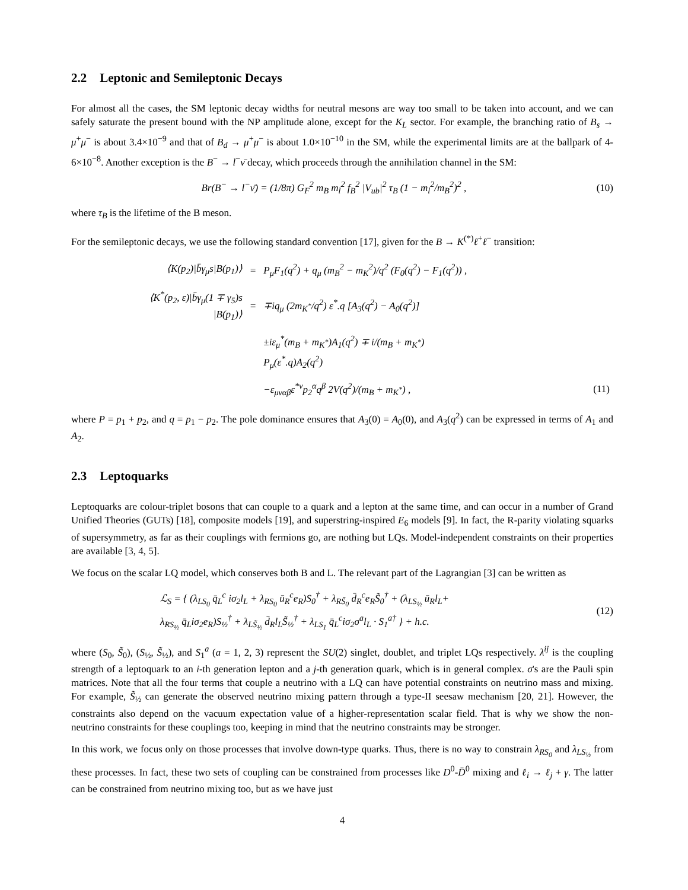2.2 Leptonic and Semileptonic Decays
For almost all the cases, the SM leptonic decay widths for neutral mesons are way too small to be taken into account, and we can safely saturate the present bound with the NP amplitude alone, except for the K<sub>L</sub> sector. For example, the branching ratio of B<sub>s</sub> → μ<sup>+</sup>μ<sup>−</sup> is about 3.4×10<sup>−9</sup> and that of B<sub>d</sub> → μ<sup>+</sup>μ<sup>−</sup> is about 1.0×10<sup>−10</sup> in the SM, while the experimental limits are at the ballpark of 4-6×10<sup>−8</sup>. Another exception is the B<sup>−</sup> → l<sup>−</sup>ν̄ decay, which proceeds through the annihilation channel in the SM:
Br(B<sup>−</sup> → l<sup>−</sup>ν̄) = (1/8π) G<sub>F</sub><sup>2</sup> m<sub>B</sub> m<sub>l</sub><sup>2</sup> f<sub>B</sub><sup>2</sup> |V<sub>ub</sub>|<sup>2</sup> τ<sub>B</sub> (1 − m<sub>l</sub><sup>2</sup>/m<sub>B</sub><sup>2</sup>)<sup>2</sup> ,
(10)
where τ<sub>B</sub> is the lifetime of the B meson.
For the semileptonic decays, we use the following standard convention [17], given for the B → K<sup>(*)</sup>ℓ<sup>+</sup>ℓ<sup>−</sup> transition:
| ⟨K(p<sub>2</sub>)/b̄γ<sub>μ</sub>s/B(p<sub>1</sub>)⟩ | = | P<sub>μ</sub>F<sub>1</sub>(q<sup>2</sup>) + q<sub>μ</sub> (m<sub>B</sub><sup>2</sup> − m<sub>K</sub><sup>2</sup>)/q<sup>2</sup> (F<sub>0</sub>(q<sup>2</sup>) − F<sub>1</sub>(q<sup>2</sup>)) , | |
| ⟨K<sup>*</sup>(p<sub>2</sub>, ε)/b̄γ<sub>μ</sub>(1 ∓ γ<sub>5</sub>)s /B(p<sub>1</sub>)⟩ | = | ∓iq<sub>μ</sub> (2m<sub>K<sup>*</sup></sub>/q<sup>2</sup>) ε<sup>*</sup>.q [A<sub>3</sub>(q<sup>2</sup>) − A<sub>0</sub>(q<sup>2</sup>)] | |
| | | ±iε<sub>μ</sub><sup>*</sup>(m<sub>B</sub> + m<sub>K<sup>*</sup></sub>)A<sub>1</sub>(q<sup>2</sup>) ∓ i/(m<sub>B</sub> + m<sub>K<sup>*</sup></sub>) P<sub>μ</sub>(ε<sup>*</sup>.q)A<sub>2</sub>(q<sup>2</sup>) | |
| | | −ε<sub>μναβ</sub>ε<sup>*ν</sup>p<sub>2</sub><sup>α</sup>q<sup>β</sup> 2V(q<sup>2</sup>)/(m<sub>B</sub> + m<sub>K<sup>*</sup></sub>) , | (11) |
where P = p<sub>1</sub> + p<sub>2</sub>, and q = p<sub>1</sub> − p<sub>2</sub>. The pole dominance ensures that A<sub>3</sub>(0) = A<sub>0</sub>(0), and A<sub>3</sub>(q<sup>2</sup>) can be expressed in terms of A<sub>1</sub> and A<sub>2</sub>.
2.3 Leptoquarks
Leptoquarks are colour-triplet bosons that can couple to a quark and a lepton at the same time, and can occur in a number of Grand Unified Theories (GUTs) [18], composite models [19], and superstring-inspired E<sub>6</sub> models [9]. In fact, the R-parity violating squarks of supersymmetry, as far as their couplings with fermions go, are nothing but LQs. Model-independent constraints on their properties are available [3, 4, 5].
We focus on the scalar LQ model, which conserves both B and L. The relevant part of the Lagrangian [3] can be written as
ℒ<sub>S</sub> = { (λ<sub>LS<sub>0</sub></sub> q̄<sub>L</sub><sup>c</sup> iσ<sub>2</sub>l<sub>L</sub> + λ<sub>RS<sub>0</sub></sub> ū<sub>R</sub><sup>c</sup>e<sub>R</sub>)S<sub>0</sub><sup>†</sup> + λ<sub>RS̃<sub>0</sub></sub> d̄<sub>R</sub><sup>c</sup>e<sub>R</sub>S̃<sub>0</sub><sup>†</sup> + (λ<sub>LS<sub>½</sub></sub> ū<sub>R</sub>l<sub>L</sub>+
λ<sub>RS<sub>½</sub></sub> q̄<sub>L</sub>iσ<sub>2</sub>e<sub>R</sub>)S<sub>½</sub><sup>†</sup> + λ<sub>LS̃<sub>½</sub></sub> d̄<sub>R</sub>l<sub>L</sub>S̃<sub>½</sub><sup>†</sup> + λ<sub>LS<sub>1</sub></sub> q̄<sub>L</sub><sup>c</sup>iσ<sub>2</sub>σ<sup>a</sup>l<sub>L</sub> · S<sub>1</sub><sup>a†</sup> } + h.c.
(12)
where (S<sub>0</sub>, S̃<sub>0</sub>), (S<sub>½</sub>, S̃<sub>½</sub>), and S<sub>1</sub><sup>a</sup> (a = 1, 2, 3) represent the SU(2) singlet, doublet, and triplet LQs respectively. λ<sup>ij</sup> is the coupling strength of a leptoquark to an i-th generation lepton and a j-th generation quark, which is in general complex. σ's are the Pauli spin matrices. Note that all the four terms that couple a neutrino with a LQ can have potential constraints on neutrino mass and mixing. For example, S̃<sub>½</sub> can generate the observed neutrino mixing pattern through a type-II seesaw mechanism [20, 21]. However, the constraints also depend on the vacuum expectation value of a higher-representation scalar field. That is why we show the non-neutrino constraints for these couplings too, keeping in mind that the neutrino constraints may be stronger.
In this work, we focus only on those processes that involve down-type quarks. Thus, there is no way to constrain λ<sub>RS<sub>0</sub></sub> and λ<sub>LS<sub>½</sub></sub> from these processes. In fact, these two sets of coupling can be constrained from processes like D<sup>0</sup>-D̄<sup>0</sup> mixing and ℓ<sub>i</sub> → ℓ<sub>j</sub> + γ. The latter can be constrained from neutrino mixing too, but as we have just
4